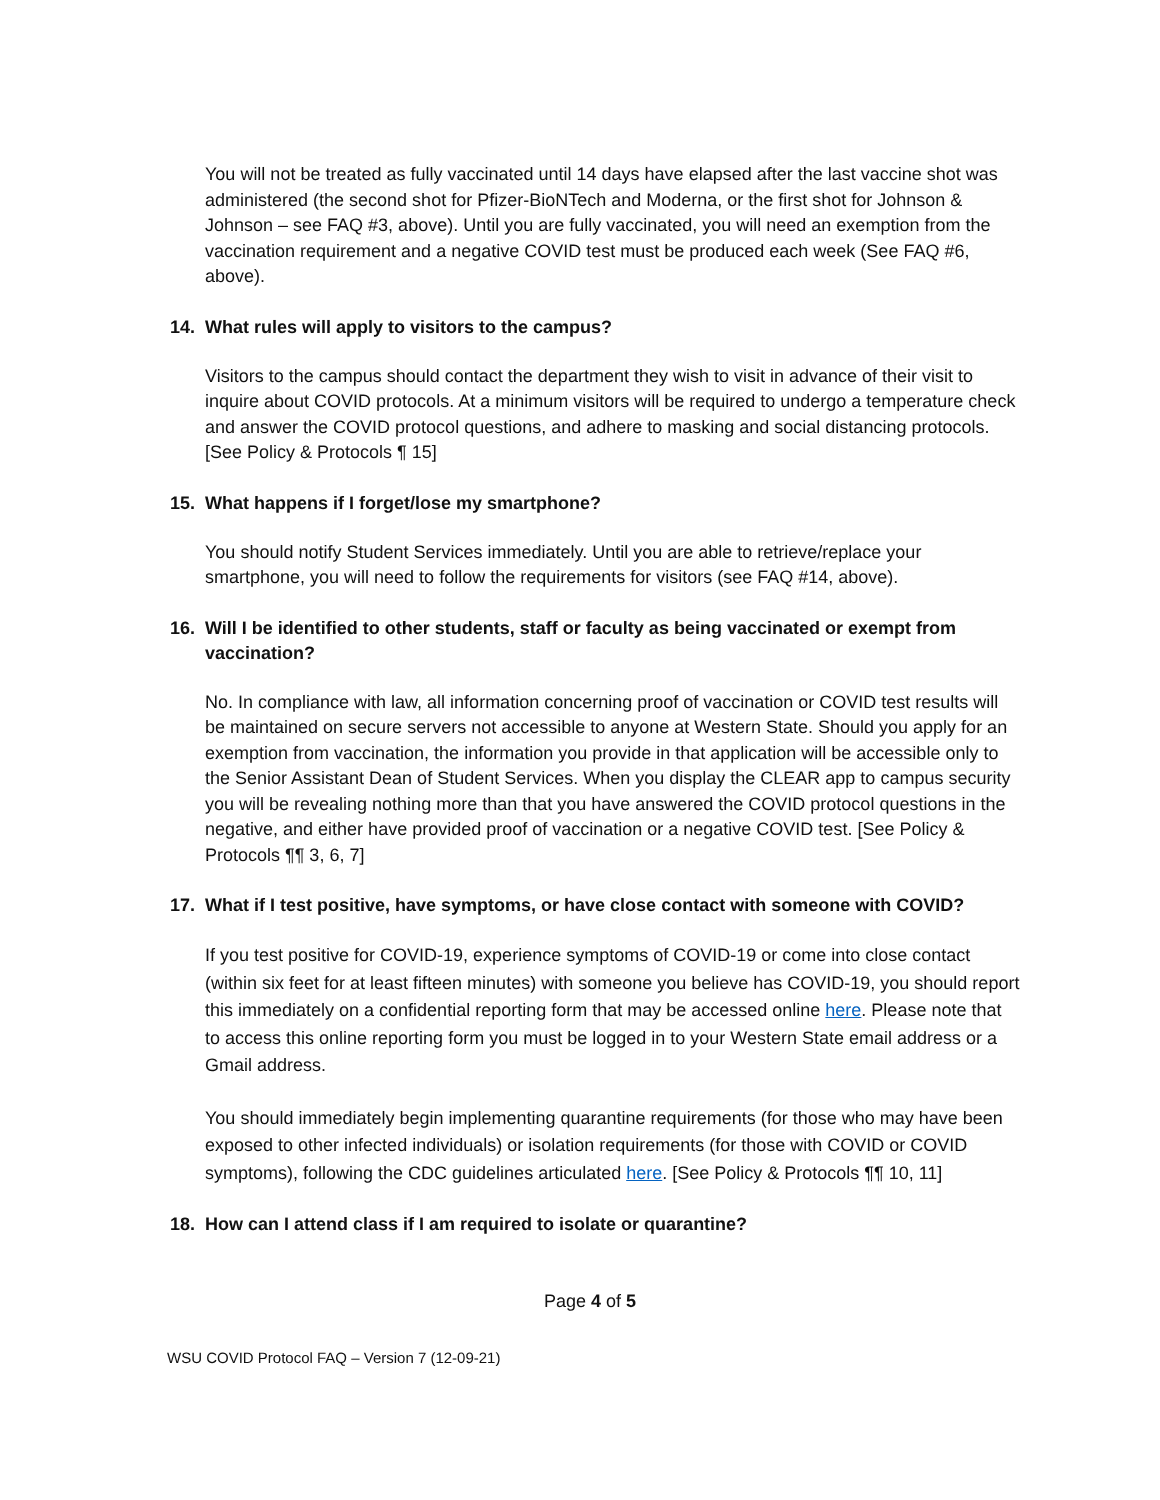You will not be treated as fully vaccinated until 14 days have elapsed after the last vaccine shot was administered (the second shot for Pfizer-BioNTech and Moderna, or the first shot for Johnson & Johnson – see FAQ #3, above). Until you are fully vaccinated, you will need an exemption from the vaccination requirement and a negative COVID test must be produced each week (See FAQ #6, above).
14. What rules will apply to visitors to the campus?
Visitors to the campus should contact the department they wish to visit in advance of their visit to inquire about COVID protocols. At a minimum visitors will be required to undergo a temperature check and answer the COVID protocol questions, and adhere to masking and social distancing protocols. [See Policy & Protocols ¶ 15]
15. What happens if I forget/lose my smartphone?
You should notify Student Services immediately. Until you are able to retrieve/replace your smartphone, you will need to follow the requirements for visitors (see FAQ #14, above).
16. Will I be identified to other students, staff or faculty as being vaccinated or exempt from vaccination?
No. In compliance with law, all information concerning proof of vaccination or COVID test results will be maintained on secure servers not accessible to anyone at Western State. Should you apply for an exemption from vaccination, the information you provide in that application will be accessible only to the Senior Assistant Dean of Student Services. When you display the CLEAR app to campus security you will be revealing nothing more than that you have answered the COVID protocol questions in the negative, and either have provided proof of vaccination or a negative COVID test. [See Policy & Protocols ¶¶ 3, 6, 7]
17. What if I test positive, have symptoms, or have close contact with someone with COVID?
If you test positive for COVID-19, experience symptoms of COVID-19 or come into close contact (within six feet for at least fifteen minutes) with someone you believe has COVID-19, you should report this immediately on a confidential reporting form that may be accessed online here. Please note that to access this online reporting form you must be logged in to your Western State email address or a Gmail address.
You should immediately begin implementing quarantine requirements (for those who may have been exposed to other infected individuals) or isolation requirements (for those with COVID or COVID symptoms), following the CDC guidelines articulated here. [See Policy & Protocols ¶¶ 10, 11]
18. How can I attend class if I am required to isolate or quarantine?
Page 4 of 5
WSU COVID Protocol FAQ – Version 7 (12-09-21)